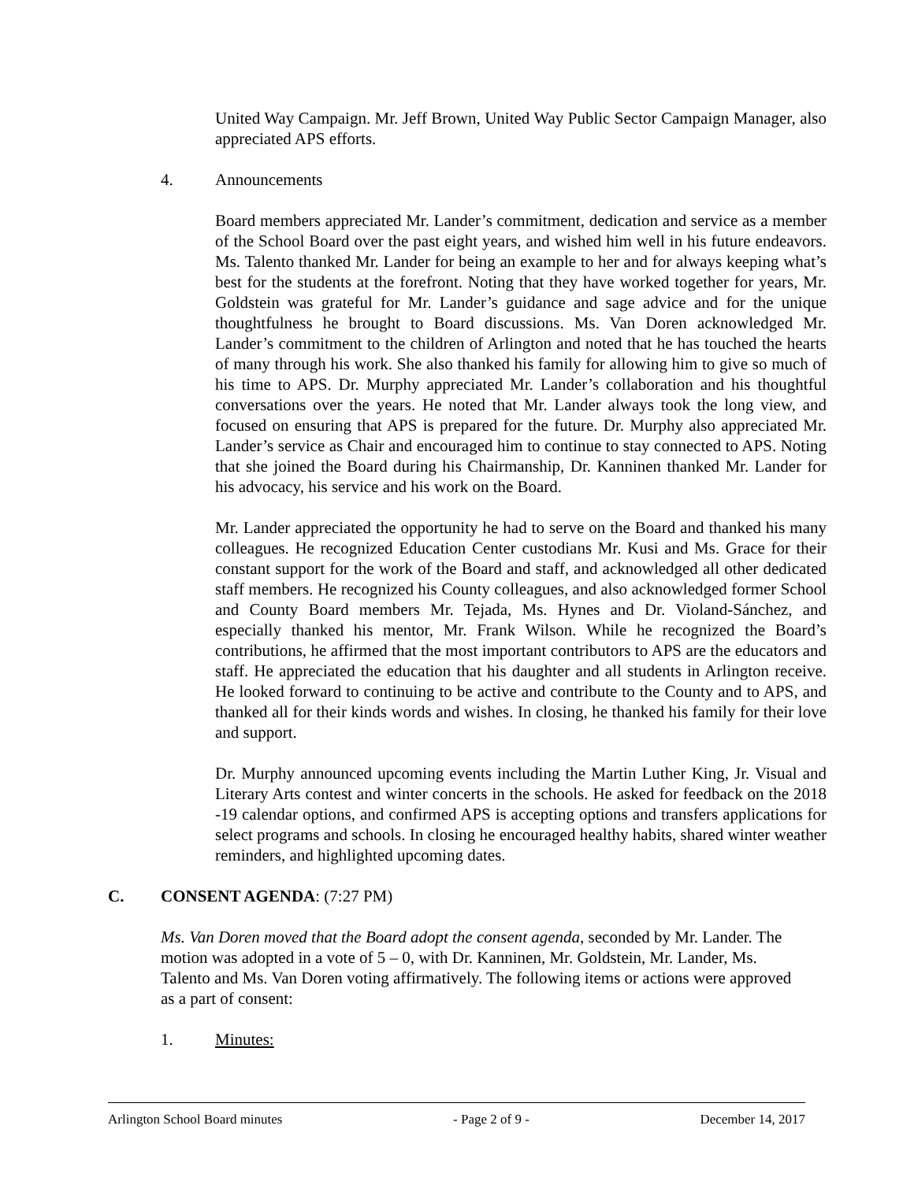United Way Campaign. Mr. Jeff Brown, United Way Public Sector Campaign Manager, also appreciated APS efforts.
4. Announcements
Board members appreciated Mr. Lander’s commitment, dedication and service as a member of the School Board over the past eight years, and wished him well in his future endeavors. Ms. Talento thanked Mr. Lander for being an example to her and for always keeping what’s best for the students at the forefront. Noting that they have worked together for years, Mr. Goldstein was grateful for Mr. Lander’s guidance and sage advice and for the unique thoughtfulness he brought to Board discussions. Ms. Van Doren acknowledged Mr. Lander’s commitment to the children of Arlington and noted that he has touched the hearts of many through his work. She also thanked his family for allowing him to give so much of his time to APS. Dr. Murphy appreciated Mr. Lander’s collaboration and his thoughtful conversations over the years. He noted that Mr. Lander always took the long view, and focused on ensuring that APS is prepared for the future. Dr. Murphy also appreciated Mr. Lander’s service as Chair and encouraged him to continue to stay connected to APS. Noting that she joined the Board during his Chairmanship, Dr. Kanninen thanked Mr. Lander for his advocacy, his service and his work on the Board.
Mr. Lander appreciated the opportunity he had to serve on the Board and thanked his many colleagues. He recognized Education Center custodians Mr. Kusi and Ms. Grace for their constant support for the work of the Board and staff, and acknowledged all other dedicated staff members. He recognized his County colleagues, and also acknowledged former School and County Board members Mr. Tejada, Ms. Hynes and Dr. Violand-Sánchez, and especially thanked his mentor, Mr. Frank Wilson. While he recognized the Board’s contributions, he affirmed that the most important contributors to APS are the educators and staff. He appreciated the education that his daughter and all students in Arlington receive. He looked forward to continuing to be active and contribute to the County and to APS, and thanked all for their kinds words and wishes. In closing, he thanked his family for their love and support.
Dr. Murphy announced upcoming events including the Martin Luther King, Jr. Visual and Literary Arts contest and winter concerts in the schools. He asked for feedback on the 2018 -19 calendar options, and confirmed APS is accepting options and transfers applications for select programs and schools. In closing he encouraged healthy habits, shared winter weather reminders, and highlighted upcoming dates.
C. CONSENT AGENDA: (7:27 PM)
Ms. Van Doren moved that the Board adopt the consent agenda, seconded by Mr. Lander. The motion was adopted in a vote of 5 – 0, with Dr. Kanninen, Mr. Goldstein, Mr. Lander, Ms. Talento and Ms. Van Doren voting affirmatively. The following items or actions were approved as a part of consent:
1. Minutes:
Arlington School Board minutes - Page 2 of 9 - December 14, 2017